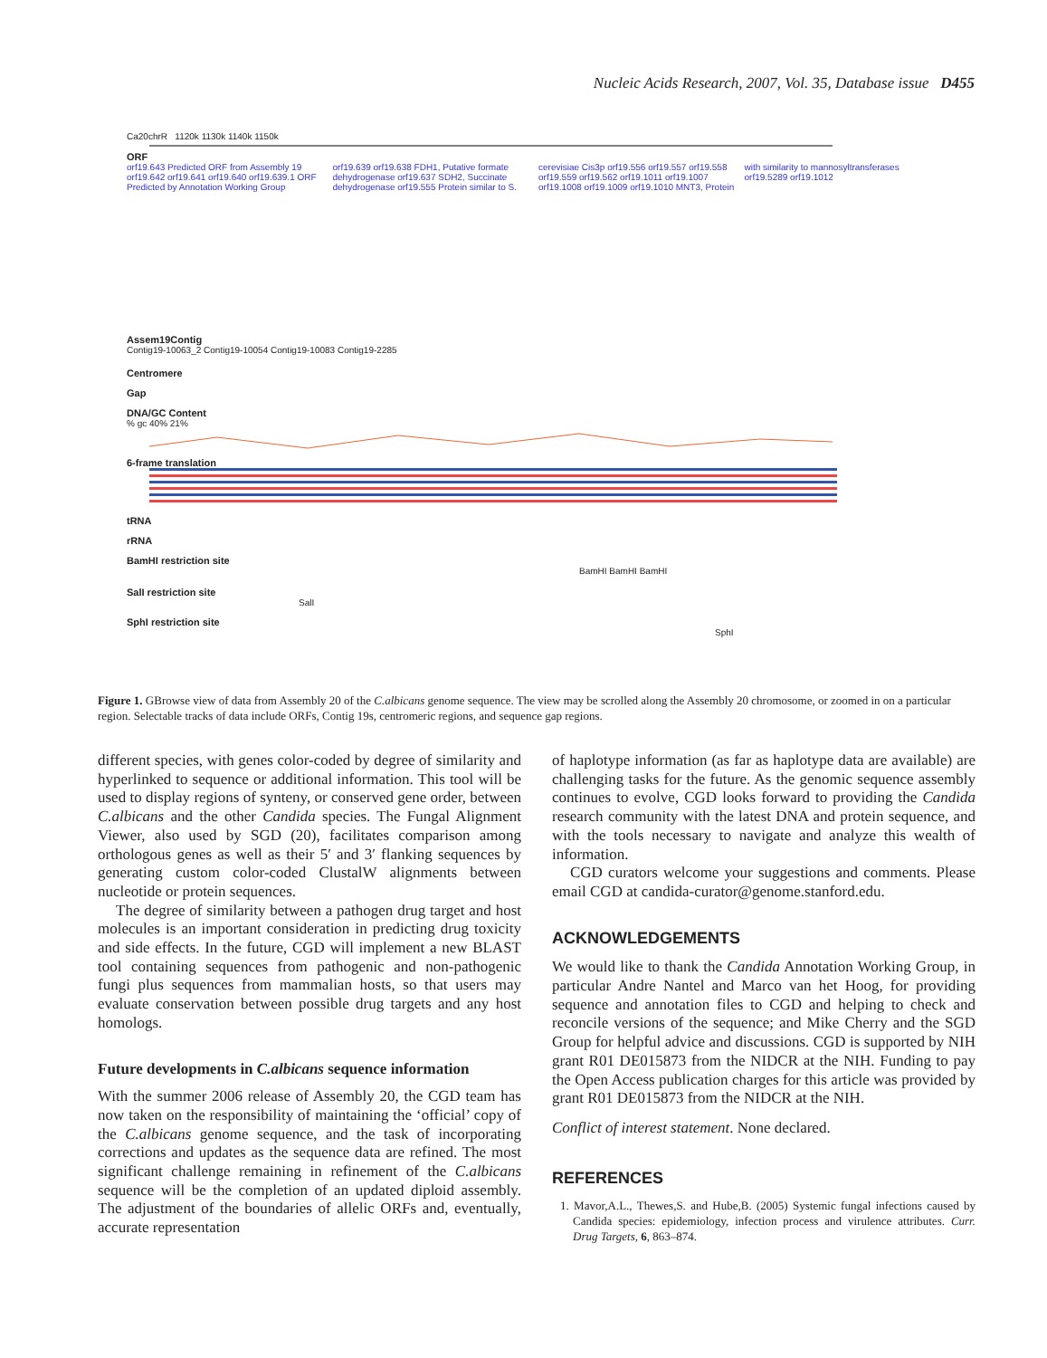Nucleic Acids Research, 2007, Vol. 35, Database issue D455
Ca20chrR 1120k 1130k 1140k 1150k
ORF
orf19.643 Predicted ORF from Assembly 19 orf19.642 orf19.641 orf19.640 orf19.639.1 ORF Predicted by Annotation Working Group orf19.639 orf19.638 FDH1, Putative formate dehydrogenase orf19.637 SDH2, Succinate dehydrogenase orf19.555 Protein similar to S. cerevisiae Cis3p orf19.556 orf19.557 orf19.558 orf19.559 orf19.562 orf19.1011 orf19.1007 orf19.1008 orf19.1009 orf19.1010 MNT3, Protein with similarity to mannosyltransferases orf19.5289 orf19.1012
Assem19Contig
Contig19-10063_2 Contig19-10054 Contig19-10083 Contig19-2285
Centromere
Gap
DNA/GC Content
% gc 40% 21%
6-frame translation
tRNA
rRNA
BamHI restriction site
BamHI BamHI BamHI
SalI restriction site
SalI
SphI restriction site
SphI
Figure 1. GBrowse view of data from Assembly 20 of the C.albicans genome sequence. The view may be scrolled along the Assembly 20 chromosome, or zoomed in on a particular region. Selectable tracks of data include ORFs, Contig 19s, centromeric regions, and sequence gap regions.
different species, with genes color-coded by degree of similarity and hyperlinked to sequence or additional information. This tool will be used to display regions of synteny, or conserved gene order, between C.albicans and the other Candida species. The Fungal Alignment Viewer, also used by SGD (20), facilitates comparison among orthologous genes as well as their 5′ and 3′ flanking sequences by generating custom color-coded ClustalW alignments between nucleotide or protein sequences.
The degree of similarity between a pathogen drug target and host molecules is an important consideration in predicting drug toxicity and side effects. In the future, CGD will implement a new BLAST tool containing sequences from pathogenic and non-pathogenic fungi plus sequences from mammalian hosts, so that users may evaluate conservation between possible drug targets and any host homologs.
Future developments in C.albicans sequence information
With the summer 2006 release of Assembly 20, the CGD team has now taken on the responsibility of maintaining the ‘official’ copy of the C.albicans genome sequence, and the task of incorporating corrections and updates as the sequence data are refined. The most significant challenge remaining in refinement of the C.albicans sequence will be the completion of an updated diploid assembly. The adjustment of the boundaries of allelic ORFs and, eventually, accurate representation
of haplotype information (as far as haplotype data are available) are challenging tasks for the future. As the genomic sequence assembly continues to evolve, CGD looks forward to providing the Candida research community with the latest DNA and protein sequence, and with the tools necessary to navigate and analyze this wealth of information.
CGD curators welcome your suggestions and comments. Please email CGD at candida-curator@genome.stanford.edu.
ACKNOWLEDGEMENTS
We would like to thank the Candida Annotation Working Group, in particular Andre Nantel and Marco van het Hoog, for providing sequence and annotation files to CGD and helping to check and reconcile versions of the sequence; and Mike Cherry and the SGD Group for helpful advice and discussions. CGD is supported by NIH grant R01 DE015873 from the NIDCR at the NIH. Funding to pay the Open Access publication charges for this article was provided by grant R01 DE015873 from the NIDCR at the NIH.
Conflict of interest statement. None declared.
REFERENCES
1. Mavor,A.L., Thewes,S. and Hube,B. (2005) Systemic fungal infections caused by Candida species: epidemiology, infection process and virulence attributes. Curr. Drug Targets, 6, 863–874.